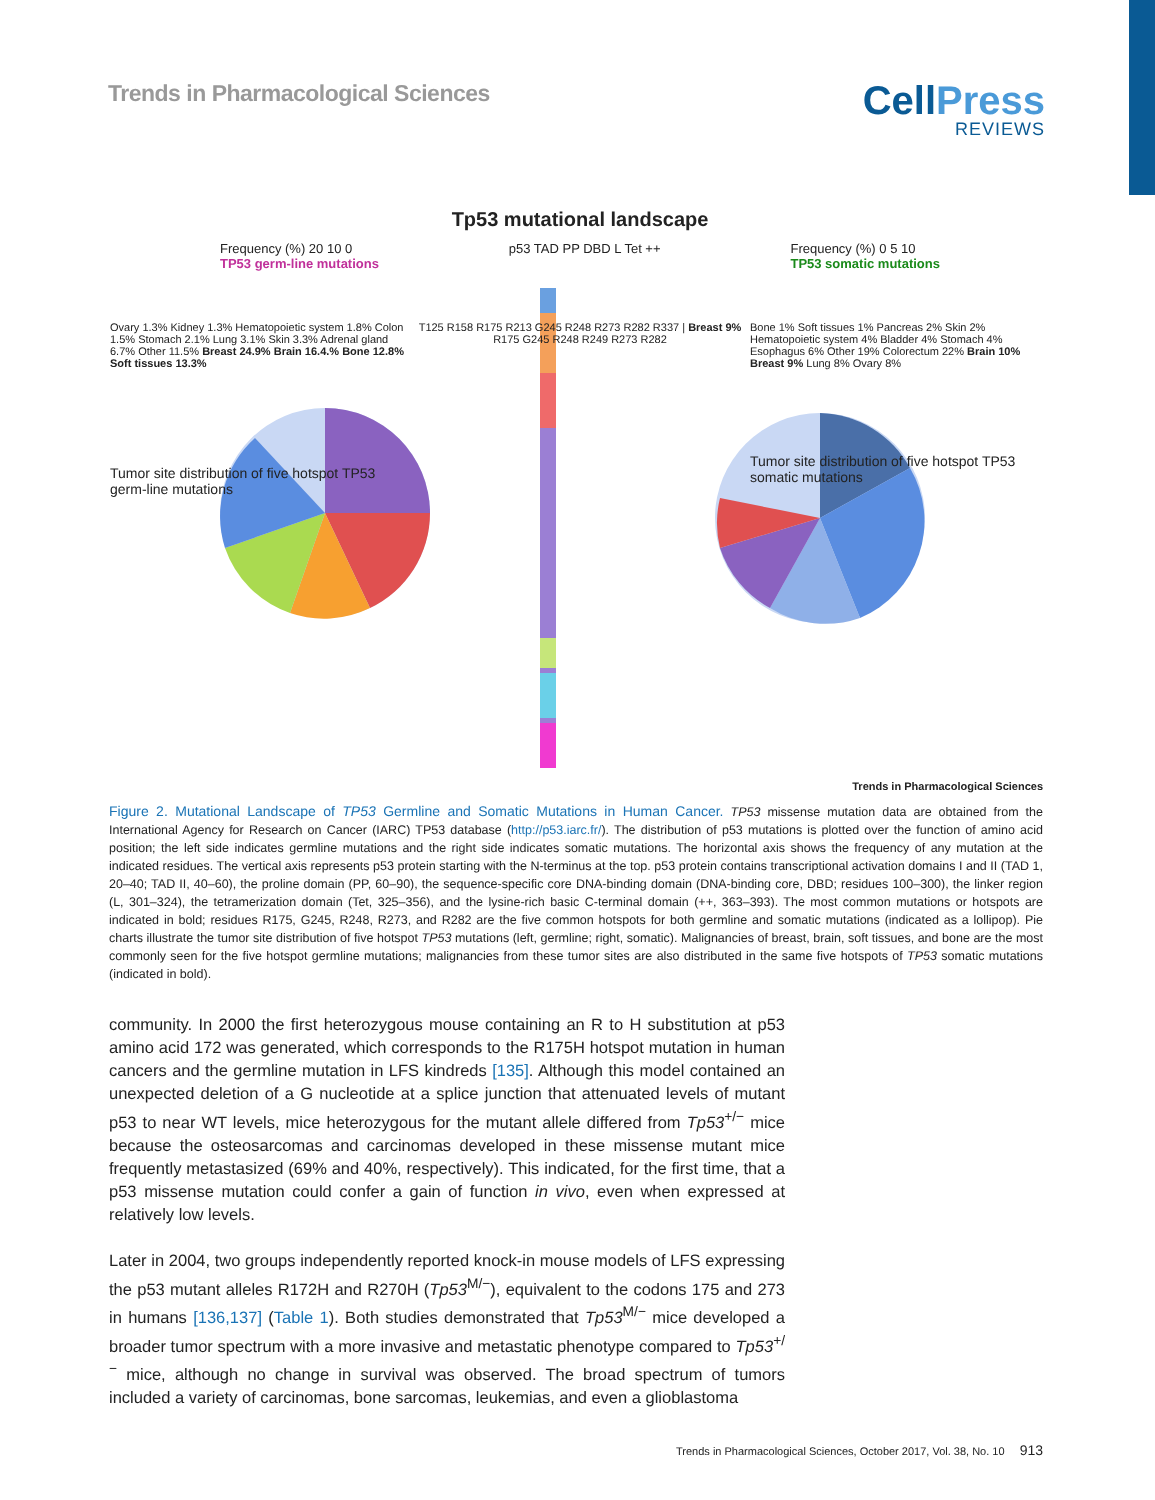Trends in Pharmacological Sciences
CellPress
REVIEWS
Tp53 mutational landscape
Frequency (%) 20 10 0
TP53 germ-line mutations p53 TAD PP DBD L Tet ++ Frequency (%) 0 5 10
TP53 somatic mutations
Ovary 1.3% Kidney 1.3% Hematopoietic system 1.8% Colon 1.5% Stomach 2.1% Lung 3.1% Skin 3.3% Adrenal gland 6.7% Other 11.5% Breast 24.9% Brain 16.4.% Bone 12.8% Soft tissues 13.3%
Tumor site distribution of five hotspot TP53 germ-line mutations
T125 R158 R175 R213 G245 R248 R273 R282 R337 | Breast 9% R175 G245 R248 R249 R273 R282
Bone 1% Soft tissues 1% Pancreas 2% Skin 2% Hematopoietic system 4% Bladder 4% Stomach 4% Esophagus 6% Other 19% Colorectum 22% Brain 10% Breast 9% Lung 8% Ovary 8%
Tumor site distribution of five hotspot TP53 somatic mutations
Trends in Pharmacological Sciences
Figure 2. Mutational Landscape of TP53 Germline and Somatic Mutations in Human Cancer. TP53 missense mutation data are obtained from the International Agency for Research on Cancer (IARC) TP53 database (http://p53.iarc.fr/). The distribution of p53 mutations is plotted over the function of amino acid position; the left side indicates germline mutations and the right side indicates somatic mutations. The horizontal axis shows the frequency of any mutation at the indicated residues. The vertical axis represents p53 protein starting with the N-terminus at the top. p53 protein contains transcriptional activation domains I and II (TAD 1, 20–40; TAD II, 40–60), the proline domain (PP, 60–90), the sequence-specific core DNA-binding domain (DNA-binding core, DBD; residues 100–300), the linker region (L, 301–324), the tetramerization domain (Tet, 325–356), and the lysine-rich basic C-terminal domain (++, 363–393). The most common mutations or hotspots are indicated in bold; residues R175, G245, R248, R273, and R282 are the five common hotspots for both germline and somatic mutations (indicated as a lollipop). Pie charts illustrate the tumor site distribution of five hotspot TP53 mutations (left, germline; right, somatic). Malignancies of breast, brain, soft tissues, and bone are the most commonly seen for the five hotspot germline mutations; malignancies from these tumor sites are also distributed in the same five hotspots of TP53 somatic mutations (indicated in bold).
community. In 2000 the first heterozygous mouse containing an R to H substitution at p53 amino acid 172 was generated, which corresponds to the R175H hotspot mutation in human cancers and the germline mutation in LFS kindreds [135]. Although this model contained an unexpected deletion of a G nucleotide at a splice junction that attenuated levels of mutant p53 to near WT levels, mice heterozygous for the mutant allele differed from Tp53<sup>+/−</sup> mice because the osteosarcomas and carcinomas developed in these missense mutant mice frequently metastasized (69% and 40%, respectively). This indicated, for the first time, that a p53 missense mutation could confer a gain of function in vivo, even when expressed at relatively low levels.
Later in 2004, two groups independently reported knock-in mouse models of LFS expressing the p53 mutant alleles R172H and R270H (Tp53<sup>M/−</sup>), equivalent to the codons 175 and 273 in humans [136,137] (Table 1). Both studies demonstrated that Tp53<sup>M/−</sup> mice developed a broader tumor spectrum with a more invasive and metastatic phenotype compared to Tp53<sup>+/−</sup> mice, although no change in survival was observed. The broad spectrum of tumors included a variety of carcinomas, bone sarcomas, leukemias, and even a glioblastoma
Trends in Pharmacological Sciences, October 2017, Vol. 38, No. 10 913